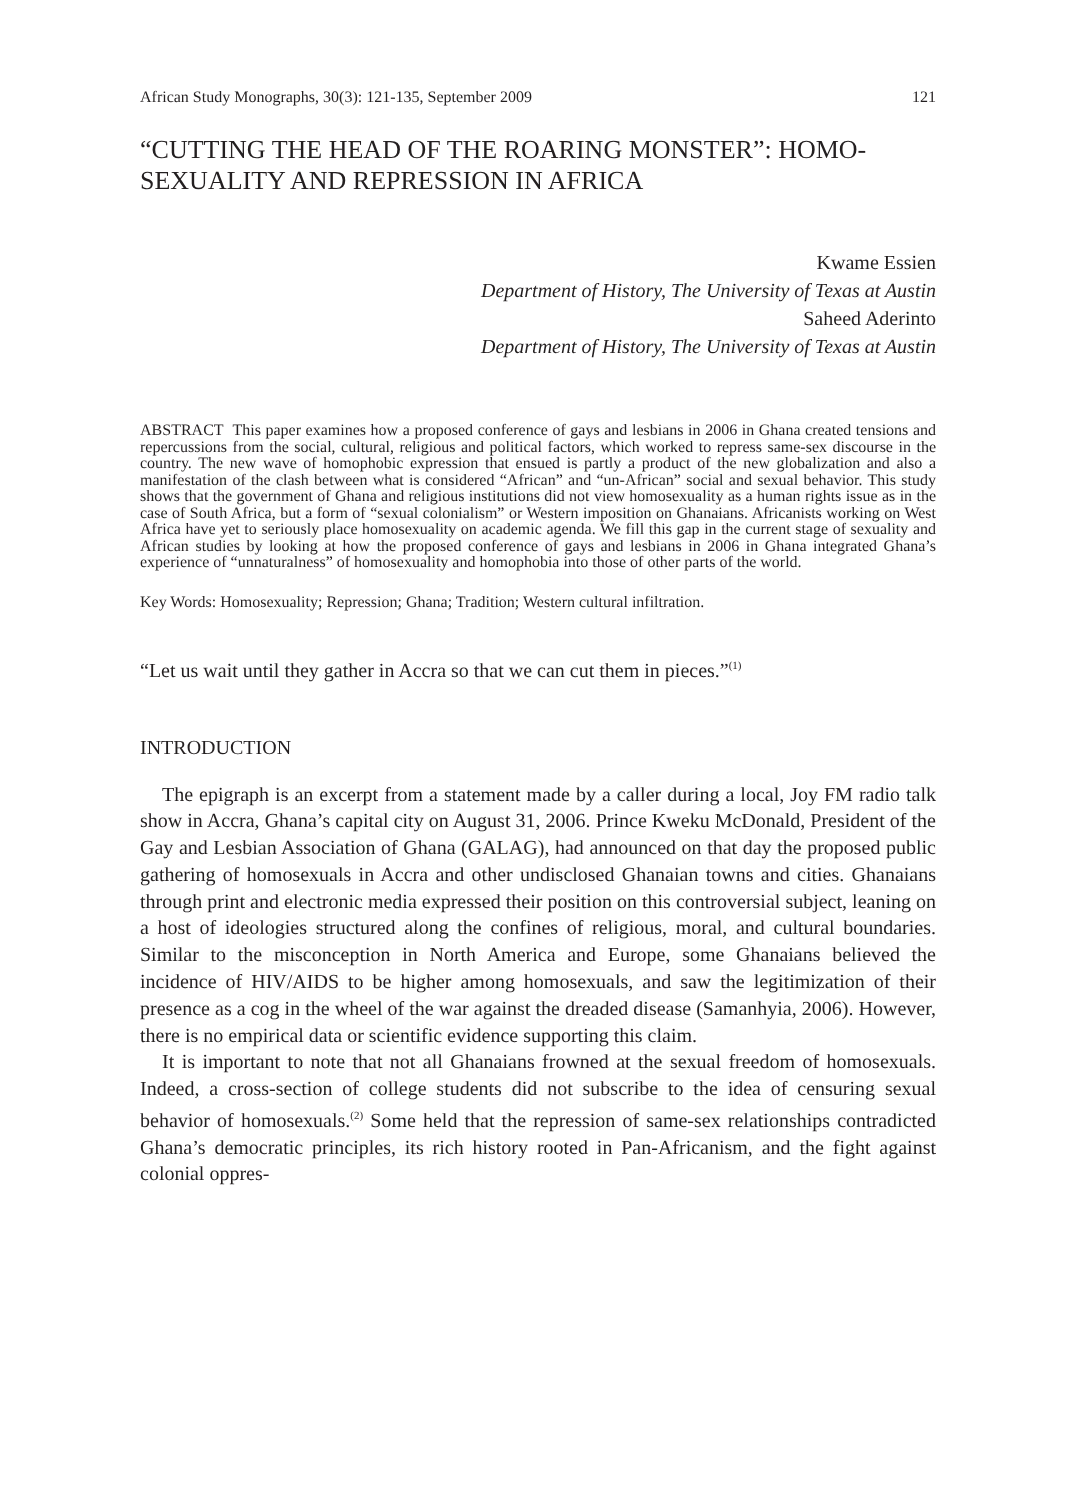African Study Monographs, 30(3): 121-135, September 2009 121
“CUTTING THE HEAD OF THE ROARING MONSTER”: HOMO-SEXUALITY AND REPRESSION IN AFRICA
Kwame Essien
Department of History, The University of Texas at Austin
Saheed Aderinto
Department of History, The University of Texas at Austin
ABSTRACT This paper examines how a proposed conference of gays and lesbians in 2006 in Ghana created tensions and repercussions from the social, cultural, religious and political factors, which worked to repress same-sex discourse in the country. The new wave of homophobic expression that ensued is partly a product of the new globalization and also a manifestation of the clash between what is considered “African” and “un-African” social and sexual behavior. This study shows that the government of Ghana and religious institutions did not view homosexuality as a human rights issue as in the case of South Africa, but a form of “sexual colonialism” or Western imposition on Ghanaians. Africanists working on West Africa have yet to seriously place homosexuality on academic agenda. We fill this gap in the current stage of sexuality and African studies by looking at how the proposed conference of gays and lesbians in 2006 in Ghana integrated Ghana’s experience of “unnaturalness” of homosexuality and homophobia into those of other parts of the world.
Key Words: Homosexuality; Repression; Ghana; Tradition; Western cultural infiltration.
“Let us wait until they gather in Accra so that we can cut them in pieces.”<sup>(1)</sup>
INTRODUCTION
The epigraph is an excerpt from a statement made by a caller during a local, Joy FM radio talk show in Accra, Ghana’s capital city on August 31, 2006. Prince Kweku McDonald, President of the Gay and Lesbian Association of Ghana (GALAG), had announced on that day the proposed public gathering of homosexuals in Accra and other undisclosed Ghanaian towns and cities. Ghanaians through print and electronic media expressed their position on this controversial subject, leaning on a host of ideologies structured along the confines of religious, moral, and cultural boundaries. Similar to the misconception in North America and Europe, some Ghanaians believed the incidence of HIV/AIDS to be higher among homosexuals, and saw the legitimization of their presence as a cog in the wheel of the war against the dreaded disease (Samanhyia, 2006). However, there is no empirical data or scientific evidence supporting this claim.
It is important to note that not all Ghanaians frowned at the sexual freedom of homosexuals. Indeed, a cross-section of college students did not subscribe to the idea of censuring sexual behavior of homosexuals.<sup>(2)</sup> Some held that the repression of same-sex relationships contradicted Ghana’s democratic principles, its rich history rooted in Pan-Africanism, and the fight against colonial oppres-